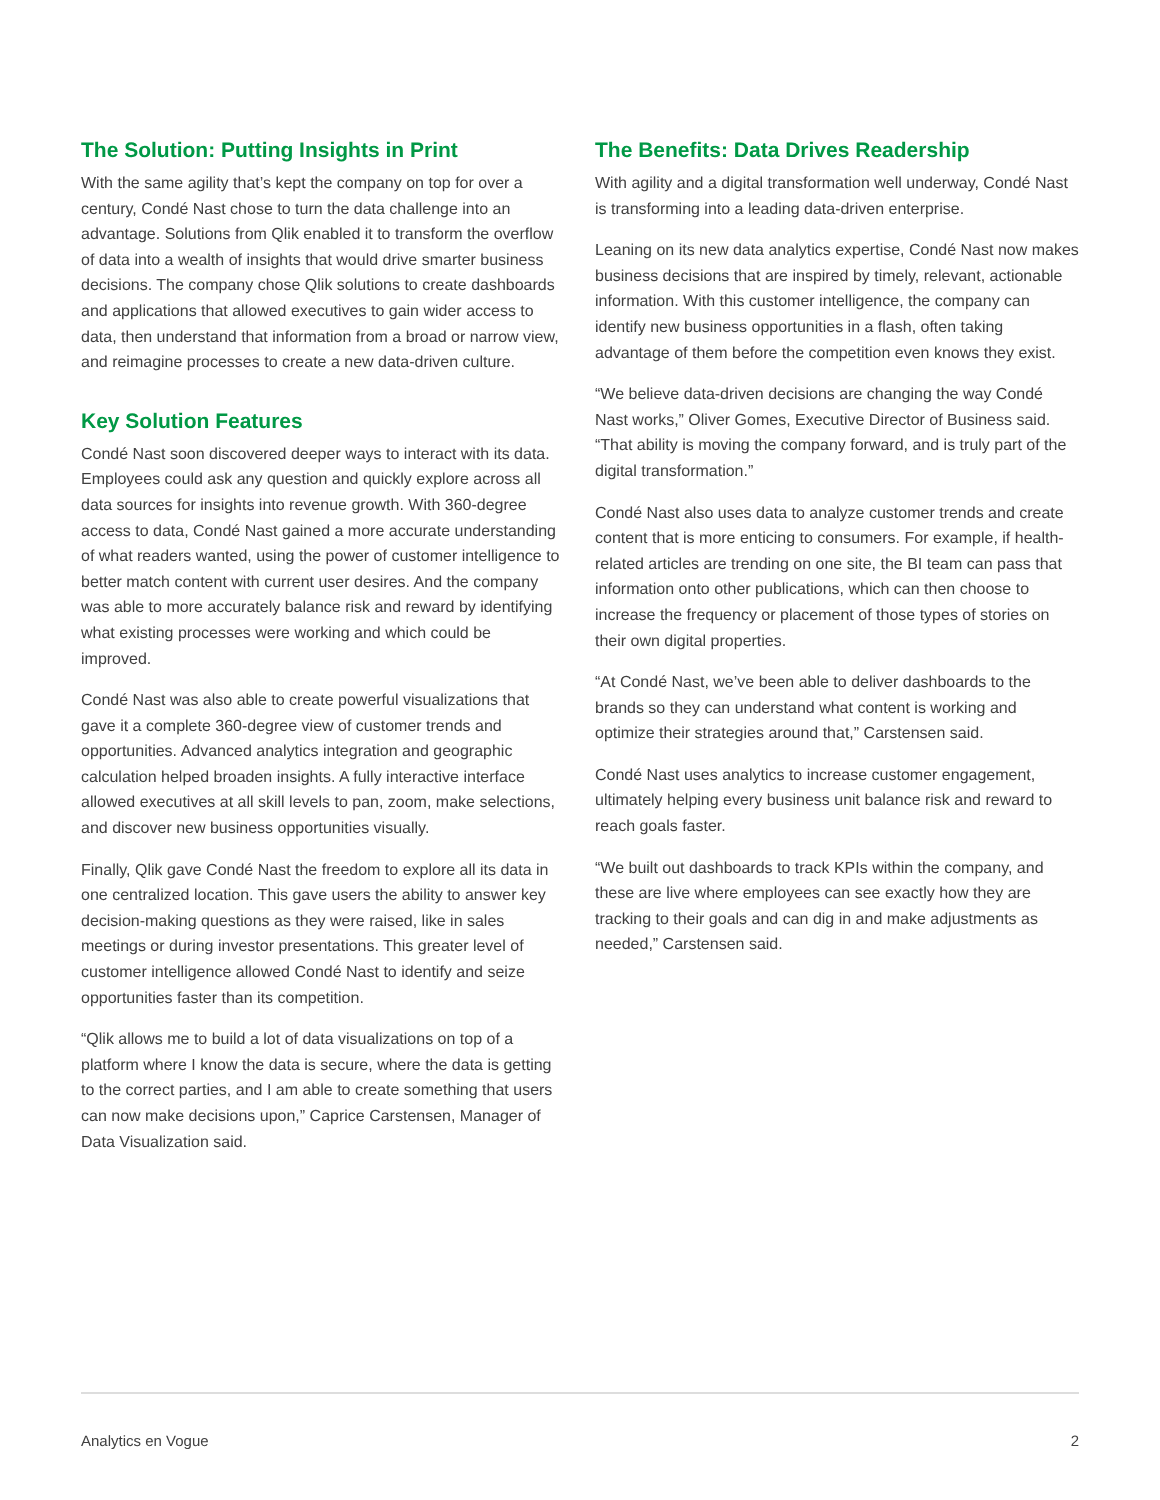The Solution: Putting Insights in Print
With the same agility that’s kept the company on top for over a century, Condé Nast chose to turn the data challenge into an advantage. Solutions from Qlik enabled it to transform the overflow of data into a wealth of insights that would drive smarter business decisions. The company chose Qlik solutions to create dashboards and applications that allowed executives to gain wider access to data, then understand that information from a broad or narrow view, and reimagine processes to create a new data-driven culture.
Key Solution Features
Condé Nast soon discovered deeper ways to interact with its data. Employees could ask any question and quickly explore across all data sources for insights into revenue growth. With 360-degree access to data, Condé Nast gained a more accurate understanding of what readers wanted, using the power of customer intelligence to better match content with current user desires. And the company was able to more accurately balance risk and reward by identifying what existing processes were working and which could be improved.
Condé Nast was also able to create powerful visualizations that gave it a complete 360-degree view of customer trends and opportunities. Advanced analytics integration and geographic calculation helped broaden insights. A fully interactive interface allowed executives at all skill levels to pan, zoom, make selections, and discover new business opportunities visually.
Finally, Qlik gave Condé Nast the freedom to explore all its data in one centralized location. This gave users the ability to answer key decision-making questions as they were raised, like in sales meetings or during investor presentations. This greater level of customer intelligence allowed Condé Nast to identify and seize opportunities faster than its competition.
“Qlik allows me to build a lot of data visualizations on top of a platform where I know the data is secure, where the data is getting to the correct parties, and I am able to create something that users can now make decisions upon,” Caprice Carstensen, Manager of Data Visualization said.
The Benefits: Data Drives Readership
With agility and a digital transformation well underway, Condé Nast is transforming into a leading data-driven enterprise.
Leaning on its new data analytics expertise, Condé Nast now makes business decisions that are inspired by timely, relevant, actionable information. With this customer intelligence, the company can identify new business opportunities in a flash, often taking advantage of them before the competition even knows they exist.
“We believe data-driven decisions are changing the way Condé Nast works,” Oliver Gomes, Executive Director of Business said. “That ability is moving the company forward, and is truly part of the digital transformation.”
Condé Nast also uses data to analyze customer trends and create content that is more enticing to consumers. For example, if health-related articles are trending on one site, the BI team can pass that information onto other publications, which can then choose to increase the frequency or placement of those types of stories on their own digital properties.
“At Condé Nast, we’ve been able to deliver dashboards to the brands so they can understand what content is working and optimize their strategies around that,” Carstensen said.
Condé Nast uses analytics to increase customer engagement, ultimately helping every business unit balance risk and reward to reach goals faster.
“We built out dashboards to track KPIs within the company, and these are live where employees can see exactly how they are tracking to their goals and can dig in and make adjustments as needed,” Carstensen said.
Analytics en Vogue 2